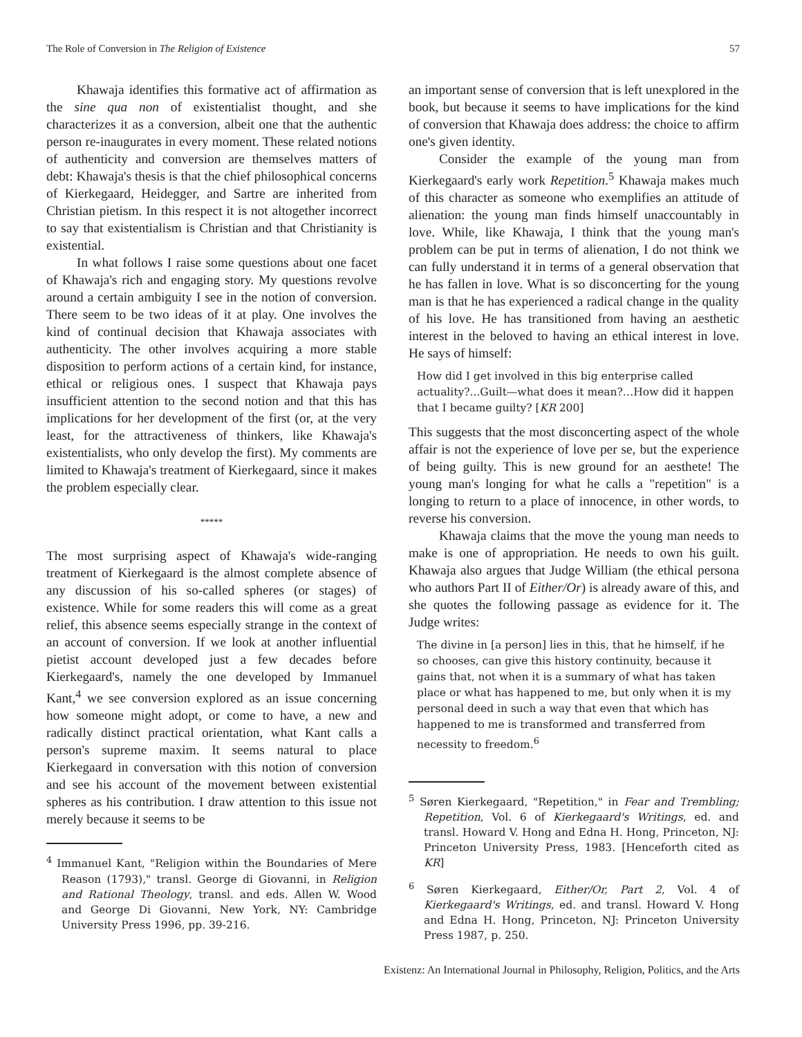The Role of Conversion in The Religion of Existence 57
Khawaja identifies this formative act of affirmation as the sine qua non of existentialist thought, and she characterizes it as a conversion, albeit one that the authentic person re-inaugurates in every moment. These related notions of authenticity and conversion are themselves matters of debt: Khawaja's thesis is that the chief philosophical concerns of Kierkegaard, Heidegger, and Sartre are inherited from Christian pietism. In this respect it is not altogether incorrect to say that existentialism is Christian and that Christianity is existential.
In what follows I raise some questions about one facet of Khawaja's rich and engaging story. My questions revolve around a certain ambiguity I see in the notion of conversion. There seem to be two ideas of it at play. One involves the kind of continual decision that Khawaja associates with authenticity. The other involves acquiring a more stable disposition to perform actions of a certain kind, for instance, ethical or religious ones. I suspect that Khawaja pays insufficient attention to the second notion and that this has implications for her development of the first (or, at the very least, for the attractiveness of thinkers, like Khawaja's existentialists, who only develop the first). My comments are limited to Khawaja's treatment of Kierkegaard, since it makes the problem especially clear.
*****
The most surprising aspect of Khawaja's wide-ranging treatment of Kierkegaard is the almost complete absence of any discussion of his so-called spheres (or stages) of existence. While for some readers this will come as a great relief, this absence seems especially strange in the context of an account of conversion. If we look at another influential pietist account developed just a few decades before Kierkegaard's, namely the one developed by Immanuel Kant,<sup>4</sup> we see conversion explored as an issue concerning how someone might adopt, or come to have, a new and radically distinct practical orientation, what Kant calls a person's supreme maxim. It seems natural to place Kierkegaard in conversation with this notion of conversion and see his account of the movement between existential spheres as his contribution. I draw attention to this issue not merely because it seems to be
<sup>4</sup> Immanuel Kant, "Religion within the Boundaries of Mere Reason (1793)," transl. George di Giovanni, in Religion and Rational Theology, transl. and eds. Allen W. Wood and George Di Giovanni, New York, NY: Cambridge University Press 1996, pp. 39-216.
an important sense of conversion that is left unexplored in the book, but because it seems to have implications for the kind of conversion that Khawaja does address: the choice to affirm one's given identity.
Consider the example of the young man from Kierkegaard's early work Repetition.<sup>5</sup> Khawaja makes much of this character as someone who exemplifies an attitude of alienation: the young man finds himself unaccountably in love. While, like Khawaja, I think that the young man's problem can be put in terms of alienation, I do not think we can fully understand it in terms of a general observation that he has fallen in love. What is so disconcerting for the young man is that he has experienced a radical change in the quality of his love. He has transitioned from having an aesthetic interest in the beloved to having an ethical interest in love. He says of himself:
How did I get involved in this big enterprise called actuality?...Guilt—what does it mean?…How did it happen that I became guilty? [KR 200]
This suggests that the most disconcerting aspect of the whole affair is not the experience of love per se, but the experience of being guilty. This is new ground for an aesthete! The young man's longing for what he calls a "repetition" is a longing to return to a place of innocence, in other words, to reverse his conversion.
Khawaja claims that the move the young man needs to make is one of appropriation. He needs to own his guilt. Khawaja also argues that Judge William (the ethical persona who authors Part II of Either/Or) is already aware of this, and she quotes the following passage as evidence for it. The Judge writes:
The divine in [a person] lies in this, that he himself, if he so chooses, can give this history continuity, because it gains that, not when it is a summary of what has taken place or what has happened to me, but only when it is my personal deed in such a way that even that which has happened to me is transformed and transferred from necessity to freedom.<sup>6</sup>
<sup>5</sup> Søren Kierkegaard, "Repetition," in Fear and Trembling; Repetition, Vol. 6 of Kierkegaard's Writings, ed. and transl. Howard V. Hong and Edna H. Hong, Princeton, NJ: Princeton University Press, 1983. [Henceforth cited as KR]
<sup>6</sup> Søren Kierkegaard, Either/Or, Part 2, Vol. 4 of Kierkegaard's Writings, ed. and transl. Howard V. Hong and Edna H. Hong, Princeton, NJ: Princeton University Press 1987, p. 250.
Existenz: An International Journal in Philosophy, Religion, Politics, and the Arts